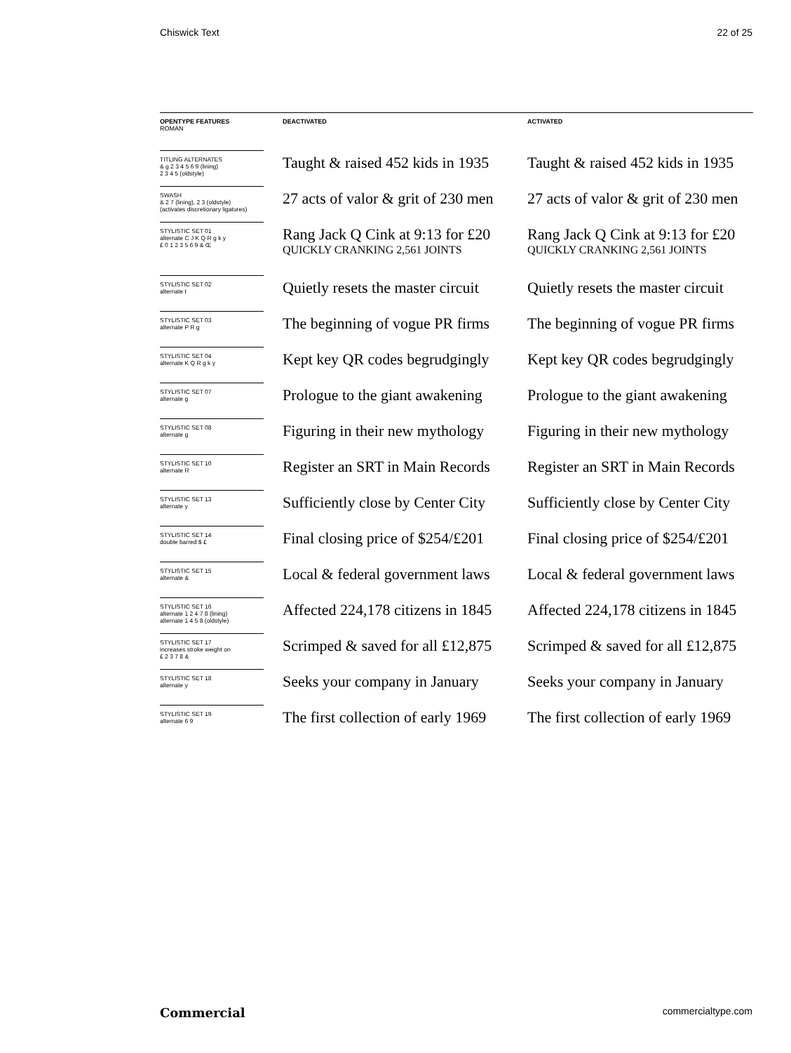Chiswick Text 22 of 25
| OPENTYPE FEATURES ROMAN | | DEACTIVATED | | ACTIVATED |
| --- | --- | --- | --- | --- |
| TITLING ALTERNATES & g 2 3 4 5 6 9 (lining) 2 3 4 5 (oldstyle) | | Taught & raised 452 kids in 1935 | | Taught & raised 452 kids in 1935 |
| SWASH & 2 7 (lining), 2 3 (oldstyle) (activates discretionary ligatures) | | 27 acts of valor & grit of 230 men | | 27 acts of valor & grit of 230 men |
| STYLISTIC SET 01 alternate C J K Q R g k y £ 0 1 2 3 5 6 9 & Œ | | Rang Jack Q Cink at 9:13 for £20 QUICKLY CRANKING 2,561 JOINTS | | Rang Jack Q Cink at 9:13 for £20 QUICKLY CRANKING 2,561 JOINTS |
| STYLISTIC SET 02 alternate t | | Quietly resets the master circuit | | Quietly resets the master circuit |
| STYLISTIC SET 03 alternate P R g | | The beginning of vogue PR firms | | The beginning of vogue PR firms |
| STYLISTIC SET 04 alternate K Q R g k y | | Kept key QR codes begrudgingly | | Kept key QR codes begrudgingly |
| STYLISTIC SET 07 alternate g | | Prologue to the giant awakening | | Prologue to the giant awakening |
| STYLISTIC SET 08 alternate g | | Figuring in their new mythology | | Figuring in their new mythology |
| STYLISTIC SET 10 alternate R | | Register an SRT in Main Records | | Register an SRT in Main Records |
| STYLISTIC SET 13 alternate y | | Sufficiently close by Center City | | Sufficiently close by Center City |
| STYLISTIC SET 14 double barred $ £ | | Final closing price of $254/£201 | | Final closing price of $254/£201 |
| STYLISTIC SET 15 alternate & | | Local & federal government laws | | Local & federal government laws |
| STYLISTIC SET 16 alternate 1 2 4 7 8 (lining) alternate 1 4 5 8 (oldstyle) | | Affected 224,178 citizens in 1845 | | Affected 224,178 citizens in 1845 |
| STYLISTIC SET 17 increases stroke weight on £ 2 3 7 8 & | | Scrimped & saved for all £12,875 | | Scrimped & saved for all £12,875 |
| STYLISTIC SET 18 alternate y | | Seeks your company in January | | Seeks your company in January |
| STYLISTIC SET 19 alternate 6 9 | | The first collection of early 1969 | | The first collection of early 1969 |
Commercial commercialtype.com